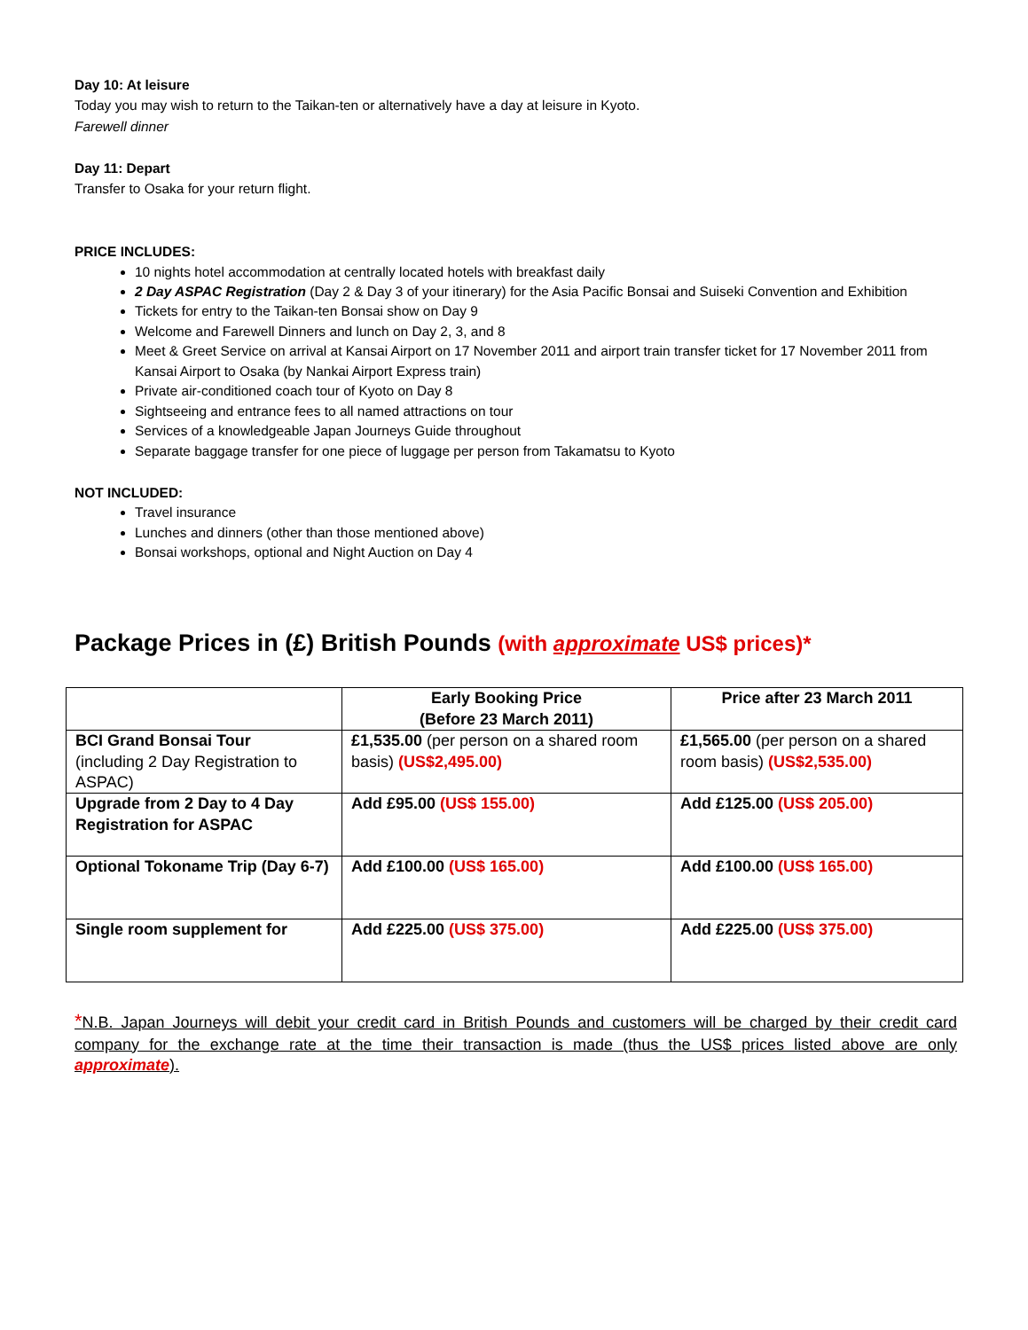Day 10: At leisure
Today you may wish to return to the Taikan-ten or alternatively have a day at leisure in Kyoto.
Farewell dinner
Day 11: Depart
Transfer to Osaka for your return flight.
PRICE INCLUDES:
10 nights hotel accommodation at centrally located hotels with breakfast daily
2 Day ASPAC Registration (Day 2 & Day 3 of your itinerary) for the Asia Pacific Bonsai and Suiseki Convention and Exhibition
Tickets for entry to the Taikan-ten Bonsai show on Day 9
Welcome and Farewell Dinners and lunch on Day 2, 3, and 8
Meet & Greet Service on arrival at Kansai Airport on 17 November 2011 and airport train transfer ticket for 17 November 2011 from Kansai Airport to Osaka (by Nankai Airport Express train)
Private air-conditioned coach tour of Kyoto on Day 8
Sightseeing and entrance fees to all named attractions on tour
Services of a knowledgeable Japan Journeys Guide throughout
Separate baggage transfer for one piece of luggage per person from Takamatsu to Kyoto
NOT INCLUDED:
Travel insurance
Lunches and dinners (other than those mentioned above)
Bonsai workshops, optional and Night Auction on Day 4
Package Prices in (£) British Pounds (with approximate US$ prices)*
| | Early Booking Price (Before 23 March 2011) | Price after 23 March 2011 |
| BCI Grand Bonsai Tour (including 2 Day Registration to ASPAC) | £1,535.00 (per person on a shared room basis) (US$2,495.00) | £1,565.00 (per person on a shared room basis) (US$2,535.00) |
| Upgrade from 2 Day to 4 Day Registration for ASPAC | Add £95.00 (US$ 155.00) | Add £125.00 (US$ 205.00) |
| Optional Tokoname Trip (Day 6-7) | Add £100.00 (US$ 165.00) | Add £100.00 (US$ 165.00) |
| Single room supplement for | Add £225.00 (US$ 375.00) | Add £225.00 (US$ 375.00) |
*N.B. Japan Journeys will debit your credit card in British Pounds and customers will be charged by their credit card company for the exchange rate at the time their transaction is made (thus the US$ prices listed above are only approximate).